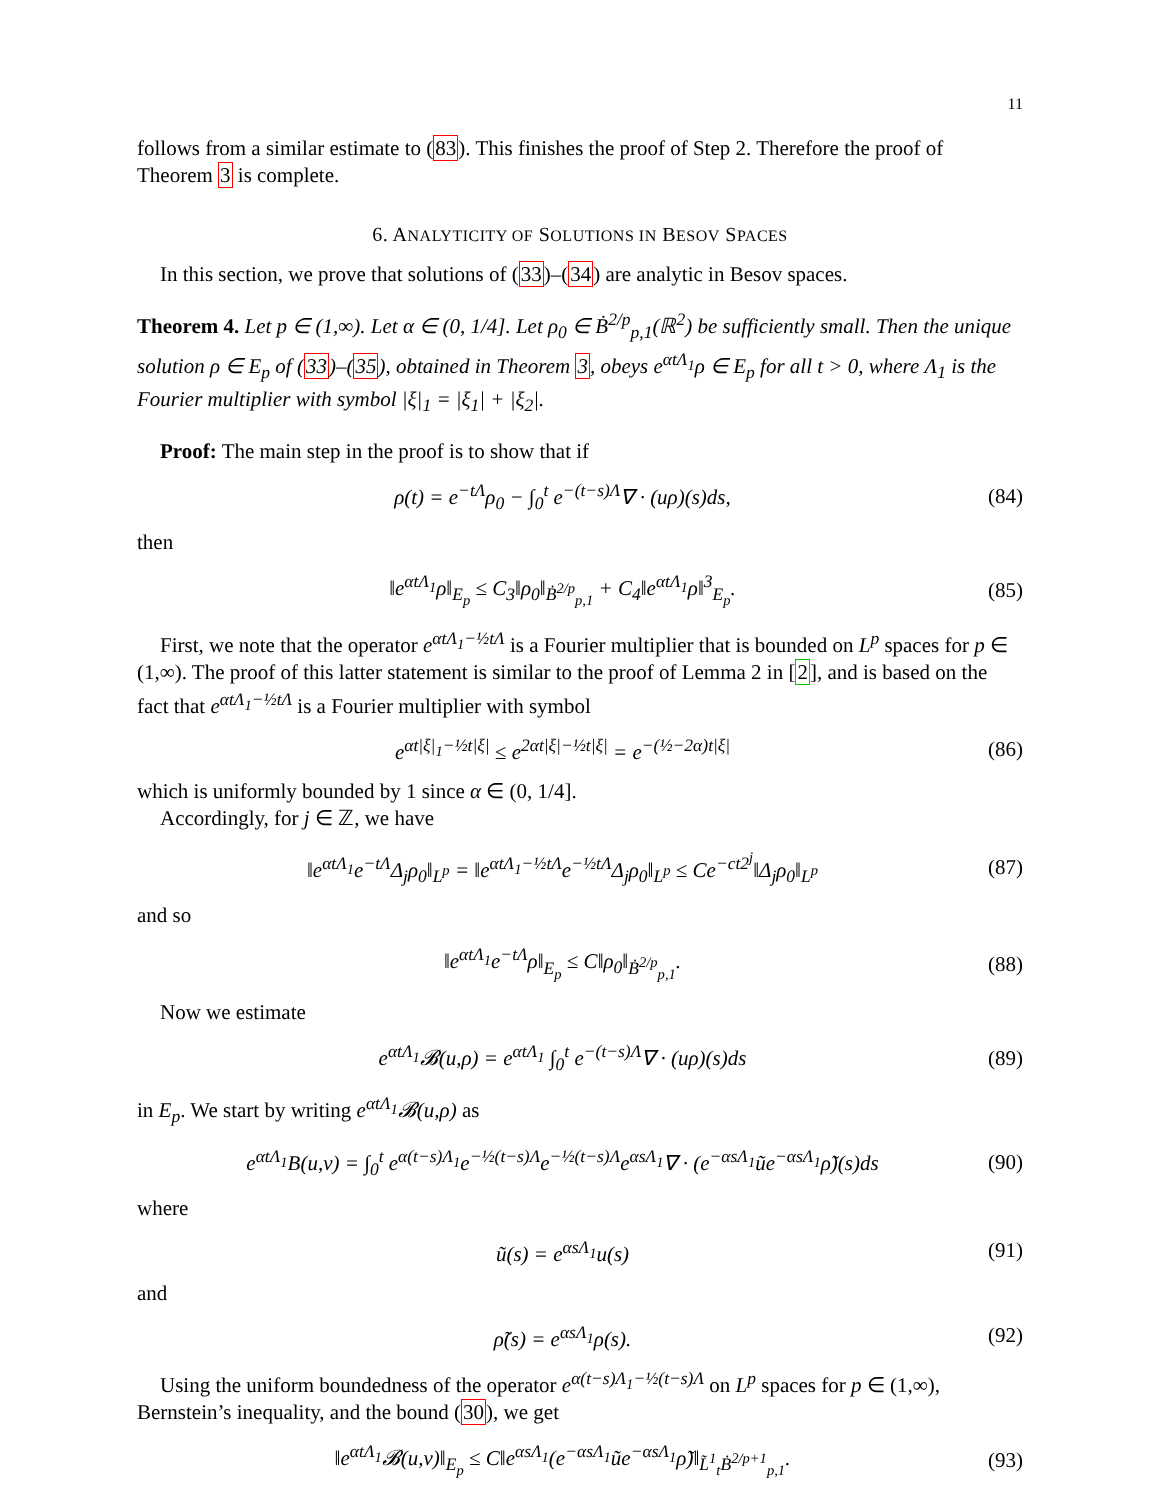11
follows from a similar estimate to (83). This finishes the proof of Step 2. Therefore the proof of Theorem 3 is complete.
6. ANALYTICITY OF SOLUTIONS IN BESOV SPACES
In this section, we prove that solutions of (33)–(34) are analytic in Besov spaces.
Theorem 4. Let p ∈ (1,∞). Let α ∈ (0, 1/4]. Let ρ<sub>0</sub> ∈ Ḃ<sup>2/p</sup><sub>p,1</sub>(ℝ<sup>2</sup>) be sufficiently small. Then the unique solution ρ ∈ E<sub>p</sub> of (33)–(35), obtained in Theorem 3, obeys e<sup>αtΛ<sub>1</sub></sup>ρ ∈ E<sub>p</sub> for all t > 0, where Λ<sub>1</sub> is the Fourier multiplier with symbol |ξ|<sub>1</sub> = |ξ<sub>1</sub>| + |ξ<sub>2</sub>|.
Proof: The main step in the proof is to show that if
ρ(t) = e<sup>−tΛ</sup>ρ<sub>0</sub> − ∫<sub>0</sub><sup>t</sup> e<sup>−(t−s)Λ</sup>∇ · (uρ)(s)ds, (84)
then
‖e<sup>αtΛ<sub>1</sub></sup>ρ‖<sub>E<sub>p</sub></sub> ≤ C<sub>3</sub>‖ρ<sub>0</sub>‖<sub>Ḃ<sup>2/p</sup><sub>p,1</sub></sub> + C<sub>4</sub>‖e<sup>αtΛ<sub>1</sub></sup>ρ‖<sup>3</sup><sub>E<sub>p</sub></sub>. (85)
First, we note that the operator e<sup>αtΛ<sub>1</sub>−½tΛ</sup> is a Fourier multiplier that is bounded on L<sup>p</sup> spaces for p ∈ (1,∞). The proof of this latter statement is similar to the proof of Lemma 2 in [2], and is based on the fact that e<sup>αtΛ<sub>1</sub>−½tΛ</sup> is a Fourier multiplier with symbol
e<sup>αt|ξ|<sub>1</sub>−½t|ξ|</sup> ≤ e<sup>2αt|ξ|−½t|ξ|</sup> = e<sup>−(½−2α)t|ξ|</sup> (86)
which is uniformly bounded by 1 since α ∈ (0, 1/4].
Accordingly, for j ∈ ℤ, we have
‖e<sup>αtΛ<sub>1</sub></sup>e<sup>−tΛ</sup>Δ<sub>j</sub>ρ<sub>0</sub>‖<sub>L<sup>p</sup></sub> = ‖e<sup>αtΛ<sub>1</sub>−½tΛ</sup>e<sup>−½tΛ</sup>Δ<sub>j</sub>ρ<sub>0</sub>‖<sub>L<sup>p</sup></sub> ≤ Ce<sup>−ct2<sup>j</sup></sup>‖Δ<sub>j</sub>ρ<sub>0</sub>‖<sub>L<sup>p</sup></sub> (87)
and so
‖e<sup>αtΛ<sub>1</sub></sup>e<sup>−tΛ</sup>ρ‖<sub>E<sub>p</sub></sub> ≤ C‖ρ<sub>0</sub>‖<sub>Ḃ<sup>2/p</sup><sub>p,1</sub></sub>. (88)
Now we estimate
e<sup>αtΛ<sub>1</sub></sup>𝓑(u,ρ) = e<sup>αtΛ<sub>1</sub></sup> ∫<sub>0</sub><sup>t</sup> e<sup>−(t−s)Λ</sup>∇ · (uρ)(s)ds (89)
in E<sub>p</sub>. We start by writing e<sup>αtΛ<sub>1</sub></sup>𝓑(u,ρ) as
e<sup>αtΛ<sub>1</sub></sup>B(u,v) = ∫<sub>0</sub><sup>t</sup> e<sup>α(t−s)Λ<sub>1</sub></sup>e<sup>−½(t−s)Λ</sup>e<sup>−½(t−s)Λ</sup>e<sup>αsΛ<sub>1</sub></sup>∇ · (e<sup>−αsΛ<sub>1</sub></sup>ũe<sup>−αsΛ<sub>1</sub></sup>ρ̃)(s)ds (90)
where
ũ(s) = e<sup>αsΛ<sub>1</sub></sup>u(s) (91)
and
ρ̃(s) = e<sup>αsΛ<sub>1</sub></sup>ρ(s). (92)
Using the uniform boundedness of the operator e<sup>α(t−s)Λ<sub>1</sub>−½(t−s)Λ</sup> on L<sup>p</sup> spaces for p ∈ (1,∞), Bernstein’s inequality, and the bound (30), we get
‖e<sup>αtΛ<sub>1</sub></sup>𝓑(u,v)‖<sub>E<sub>p</sub></sub> ≤ C‖e<sup>αsΛ<sub>1</sub></sup>(e<sup>−αsΛ<sub>1</sub></sup>ũe<sup>−αsΛ<sub>1</sub></sup>ρ̃)‖<sub>L̃<sup>1</sup><sub>t</sub>Ḃ<sup>2/p+1</sup><sub>p,1</sub></sub>. (93)